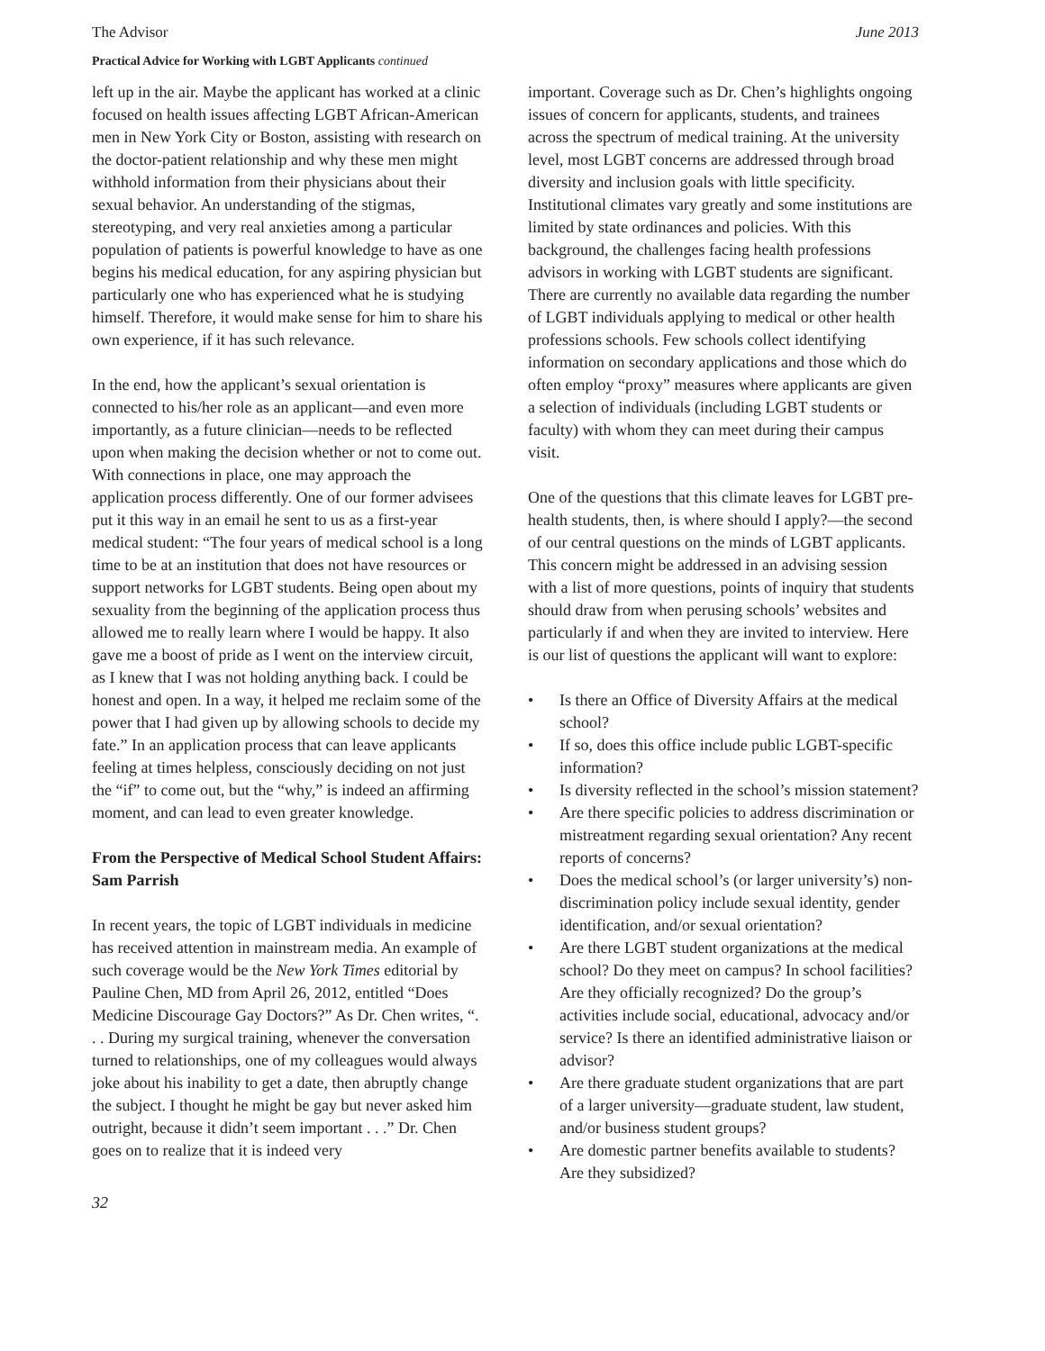The Advisor June 2013
Practical Advice for Working with LGBT Applicants continued
left up in the air. Maybe the applicant has worked at a clinic focused on health issues affecting LGBT African-American men in New York City or Boston, assisting with research on the doctor-patient relationship and why these men might withhold information from their physicians about their sexual behavior. An understanding of the stigmas, stereotyping, and very real anxieties among a particular population of patients is powerful knowledge to have as one begins his medical education, for any aspiring physician but particularly one who has experienced what he is studying himself. Therefore, it would make sense for him to share his own experience, if it has such relevance.
In the end, how the applicant’s sexual orientation is connected to his/her role as an applicant—and even more importantly, as a future clinician—needs to be reflected upon when making the decision whether or not to come out. With connections in place, one may approach the application process differently. One of our former advisees put it this way in an email he sent to us as a first-year medical student: “The four years of medical school is a long time to be at an institution that does not have resources or support networks for LGBT students. Being open about my sexuality from the beginning of the application process thus allowed me to really learn where I would be happy. It also gave me a boost of pride as I went on the interview circuit, as I knew that I was not holding anything back. I could be honest and open. In a way, it helped me reclaim some of the power that I had given up by allowing schools to decide my fate.” In an application process that can leave applicants feeling at times helpless, consciously deciding on not just the “if” to come out, but the “why,” is indeed an affirming moment, and can lead to even greater knowledge.
From the Perspective of Medical School Student Affairs: Sam Parrish
In recent years, the topic of LGBT individuals in medicine has received attention in mainstream media. An example of such coverage would be the New York Times editorial by Pauline Chen, MD from April 26, 2012, entitled “Does Medicine Discourage Gay Doctors?” As Dr. Chen writes, “. . . During my surgical training, whenever the conversation turned to relationships, one of my colleagues would always joke about his inability to get a date, then abruptly change the subject. I thought he might be gay but never asked him outright, because it didn’t seem important . . .” Dr. Chen goes on to realize that it is indeed very
important. Coverage such as Dr. Chen’s highlights ongoing issues of concern for applicants, students, and trainees across the spectrum of medical training. At the university level, most LGBT concerns are addressed through broad diversity and inclusion goals with little specificity. Institutional climates vary greatly and some institutions are limited by state ordinances and policies. With this background, the challenges facing health professions advisors in working with LGBT students are significant. There are currently no available data regarding the number of LGBT individuals applying to medical or other health professions schools. Few schools collect identifying information on secondary applications and those which do often employ “proxy” measures where applicants are given a selection of individuals (including LGBT students or faculty) with whom they can meet during their campus visit.
One of the questions that this climate leaves for LGBT pre-health students, then, is where should I apply?—the second of our central questions on the minds of LGBT applicants. This concern might be addressed in an advising session with a list of more questions, points of inquiry that students should draw from when perusing schools’ websites and particularly if and when they are invited to interview. Here is our list of questions the applicant will want to explore:
• Is there an Office of Diversity Affairs at the medical school?
• If so, does this office include public LGBT-specific information?
• Is diversity reflected in the school’s mission statement?
• Are there specific policies to address discrimination or mistreatment regarding sexual orientation? Any recent reports of concerns?
• Does the medical school’s (or larger university’s) non-discrimination policy include sexual identity, gender identification, and/or sexual orientation?
• Are there LGBT student organizations at the medical school? Do they meet on campus? In school facilities? Are they officially recognized? Do the group’s activities include social, educational, advocacy and/or service? Is there an identified administrative liaison or advisor?
• Are there graduate student organizations that are part of a larger university—graduate student, law student, and/or business student groups?
• Are domestic partner benefits available to students? Are they subsidized?
32